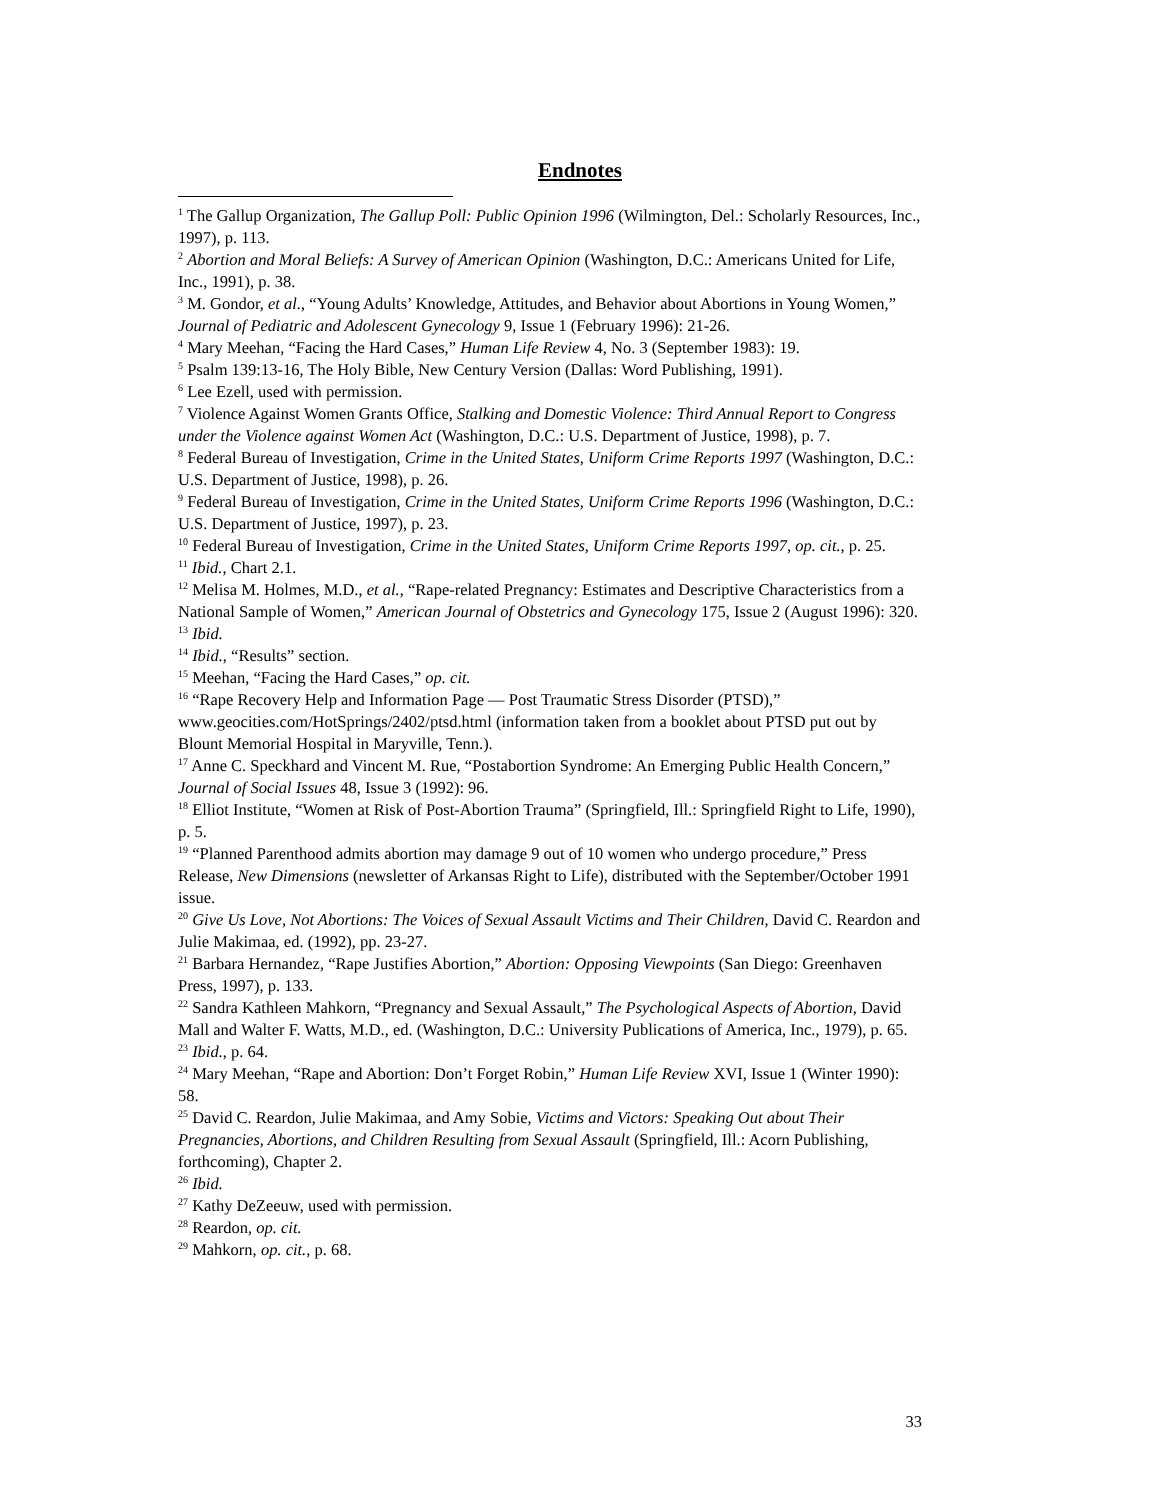Endnotes
<sup>1</sup> The Gallup Organization, The Gallup Poll: Public Opinion 1996 (Wilmington, Del.: Scholarly Resources, Inc., 1997), p. 113.
<sup>2</sup> Abortion and Moral Beliefs: A Survey of American Opinion (Washington, D.C.: Americans United for Life, Inc., 1991), p. 38.
<sup>3</sup> M. Gondor, et al., “Young Adults’ Knowledge, Attitudes, and Behavior about Abortions in Young Women,” Journal of Pediatric and Adolescent Gynecology 9, Issue 1 (February 1996): 21-26.
<sup>4</sup> Mary Meehan, “Facing the Hard Cases,” Human Life Review 4, No. 3 (September 1983): 19.
<sup>5</sup> Psalm 139:13-16, The Holy Bible, New Century Version (Dallas: Word Publishing, 1991).
<sup>6</sup> Lee Ezell, used with permission.
<sup>7</sup> Violence Against Women Grants Office, Stalking and Domestic Violence: Third Annual Report to Congress under the Violence against Women Act (Washington, D.C.: U.S. Department of Justice, 1998), p. 7.
<sup>8</sup> Federal Bureau of Investigation, Crime in the United States, Uniform Crime Reports 1997 (Washington, D.C.: U.S. Department of Justice, 1998), p. 26.
<sup>9</sup> Federal Bureau of Investigation, Crime in the United States, Uniform Crime Reports 1996 (Washington, D.C.: U.S. Department of Justice, 1997), p. 23.
<sup>10</sup> Federal Bureau of Investigation, Crime in the United States, Uniform Crime Reports 1997, op. cit., p. 25.
<sup>11</sup> Ibid., Chart 2.1.
<sup>12</sup> Melisa M. Holmes, M.D., et al., “Rape-related Pregnancy: Estimates and Descriptive Characteristics from a National Sample of Women,” American Journal of Obstetrics and Gynecology 175, Issue 2 (August 1996): 320.
<sup>13</sup> Ibid.
<sup>14</sup> Ibid., “Results” section.
<sup>15</sup> Meehan, “Facing the Hard Cases,” op. cit.
<sup>16</sup> “Rape Recovery Help and Information Page — Post Traumatic Stress Disorder (PTSD),” www.geocities.com/HotSprings/2402/ptsd.html (information taken from a booklet about PTSD put out by Blount Memorial Hospital in Maryville, Tenn.).
<sup>17</sup> Anne C. Speckhard and Vincent M. Rue, “Postabortion Syndrome: An Emerging Public Health Concern,” Journal of Social Issues 48, Issue 3 (1992): 96.
<sup>18</sup> Elliot Institute, “Women at Risk of Post-Abortion Trauma” (Springfield, Ill.: Springfield Right to Life, 1990), p. 5.
<sup>19</sup> “Planned Parenthood admits abortion may damage 9 out of 10 women who undergo procedure,” Press Release, New Dimensions (newsletter of Arkansas Right to Life), distributed with the September/October 1991 issue.
<sup>20</sup> Give Us Love, Not Abortions: The Voices of Sexual Assault Victims and Their Children, David C. Reardon and Julie Makimaa, ed. (1992), pp. 23-27.
<sup>21</sup> Barbara Hernandez, “Rape Justifies Abortion,” Abortion: Opposing Viewpoints (San Diego: Greenhaven Press, 1997), p. 133.
<sup>22</sup> Sandra Kathleen Mahkorn, “Pregnancy and Sexual Assault,” The Psychological Aspects of Abortion, David Mall and Walter F. Watts, M.D., ed. (Washington, D.C.: University Publications of America, Inc., 1979), p. 65.
<sup>23</sup> Ibid., p. 64.
<sup>24</sup> Mary Meehan, “Rape and Abortion: Don’t Forget Robin,” Human Life Review XVI, Issue 1 (Winter 1990): 58.
<sup>25</sup> David C. Reardon, Julie Makimaa, and Amy Sobie, Victims and Victors: Speaking Out about Their Pregnancies, Abortions, and Children Resulting from Sexual Assault (Springfield, Ill.: Acorn Publishing, forthcoming), Chapter 2.
<sup>26</sup> Ibid.
<sup>27</sup> Kathy DeZeeuw, used with permission.
<sup>28</sup> Reardon, op. cit.
<sup>29</sup> Mahkorn, op. cit., p. 68.
33